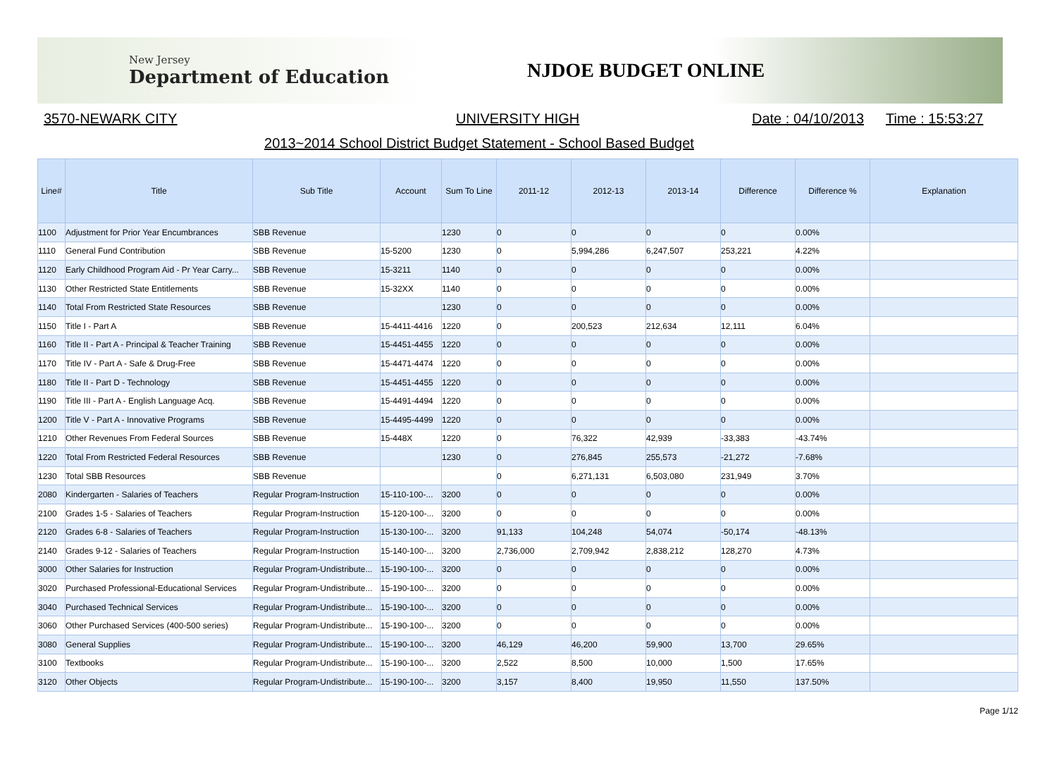New Jersey
Department of Education
NJDOE BUDGET ONLINE
3570-NEWARK CITY UNIVERSITY HIGH Date : 04/10/2013 Time : 15:53:27
2013~2014 School District Budget Statement - School Based Budget
| Line# | Title | Sub Title | Account | Sum To Line | 2011-12 | 2012-13 | 2013-14 | Difference | Difference % | Explanation |
| --- | --- | --- | --- | --- | --- | --- | --- | --- | --- | --- |
| 1100 | Adjustment for Prior Year Encumbrances | SBB Revenue | | 1230 | 0 | 0 | 0 | 0 | 0.00% | |
| 1110 | General Fund Contribution | SBB Revenue | 15-5200 | 1230 | 0 | 5,994,286 | 6,247,507 | 253,221 | 4.22% | |
| 1120 | Early Childhood Program Aid - Pr Year Carry... | SBB Revenue | 15-3211 | 1140 | 0 | 0 | 0 | 0 | 0.00% | |
| 1130 | Other Restricted State Entitlements | SBB Revenue | 15-32XX | 1140 | 0 | 0 | 0 | 0 | 0.00% | |
| 1140 | Total From Restricted State Resources | SBB Revenue | | 1230 | 0 | 0 | 0 | 0 | 0.00% | |
| 1150 | Title I - Part A | SBB Revenue | 15-4411-4416 | 1220 | 0 | 200,523 | 212,634 | 12,111 | 6.04% | |
| 1160 | Title II - Part A - Principal & Teacher Training | SBB Revenue | 15-4451-4455 | 1220 | 0 | 0 | 0 | 0 | 0.00% | |
| 1170 | Title IV - Part A - Safe & Drug-Free | SBB Revenue | 15-4471-4474 | 1220 | 0 | 0 | 0 | 0 | 0.00% | |
| 1180 | Title II - Part D - Technology | SBB Revenue | 15-4451-4455 | 1220 | 0 | 0 | 0 | 0 | 0.00% | |
| 1190 | Title III - Part A - English Language Acq. | SBB Revenue | 15-4491-4494 | 1220 | 0 | 0 | 0 | 0 | 0.00% | |
| 1200 | Title V - Part A - Innovative Programs | SBB Revenue | 15-4495-4499 | 1220 | 0 | 0 | 0 | 0 | 0.00% | |
| 1210 | Other Revenues From Federal Sources | SBB Revenue | 15-448X | 1220 | 0 | 76,322 | 42,939 | -33,383 | -43.74% | |
| 1220 | Total From Restricted Federal Resources | SBB Revenue | | 1230 | 0 | 276,845 | 255,573 | -21,272 | -7.68% | |
| 1230 | Total SBB Resources | SBB Revenue | | | 0 | 6,271,131 | 6,503,080 | 231,949 | 3.70% | |
| 2080 | Kindergarten - Salaries of Teachers | Regular Program-Instruction | 15-110-100-... | 3200 | 0 | 0 | 0 | 0 | 0.00% | |
| 2100 | Grades 1-5 - Salaries of Teachers | Regular Program-Instruction | 15-120-100-... | 3200 | 0 | 0 | 0 | 0 | 0.00% | |
| 2120 | Grades 6-8 - Salaries of Teachers | Regular Program-Instruction | 15-130-100-... | 3200 | 91,133 | 104,248 | 54,074 | -50,174 | -48.13% | |
| 2140 | Grades 9-12 - Salaries of Teachers | Regular Program-Instruction | 15-140-100-... | 3200 | 2,736,000 | 2,709,942 | 2,838,212 | 128,270 | 4.73% | |
| 3000 | Other Salaries for Instruction | Regular Program-Undistribute... | 15-190-100-... | 3200 | 0 | 0 | 0 | 0 | 0.00% | |
| 3020 | Purchased Professional-Educational Services | Regular Program-Undistribute... | 15-190-100-... | 3200 | 0 | 0 | 0 | 0 | 0.00% | |
| 3040 | Purchased Technical Services | Regular Program-Undistribute... | 15-190-100-... | 3200 | 0 | 0 | 0 | 0 | 0.00% | |
| 3060 | Other Purchased Services (400-500 series) | Regular Program-Undistribute... | 15-190-100-... | 3200 | 0 | 0 | 0 | 0 | 0.00% | |
| 3080 | General Supplies | Regular Program-Undistribute... | 15-190-100-... | 3200 | 46,129 | 46,200 | 59,900 | 13,700 | 29.65% | |
| 3100 | Textbooks | Regular Program-Undistribute... | 15-190-100-... | 3200 | 2,522 | 8,500 | 10,000 | 1,500 | 17.65% | |
| 3120 | Other Objects | Regular Program-Undistribute... | 15-190-100-... | 3200 | 3,157 | 8,400 | 19,950 | 11,550 | 137.50% | |
Page 1/12